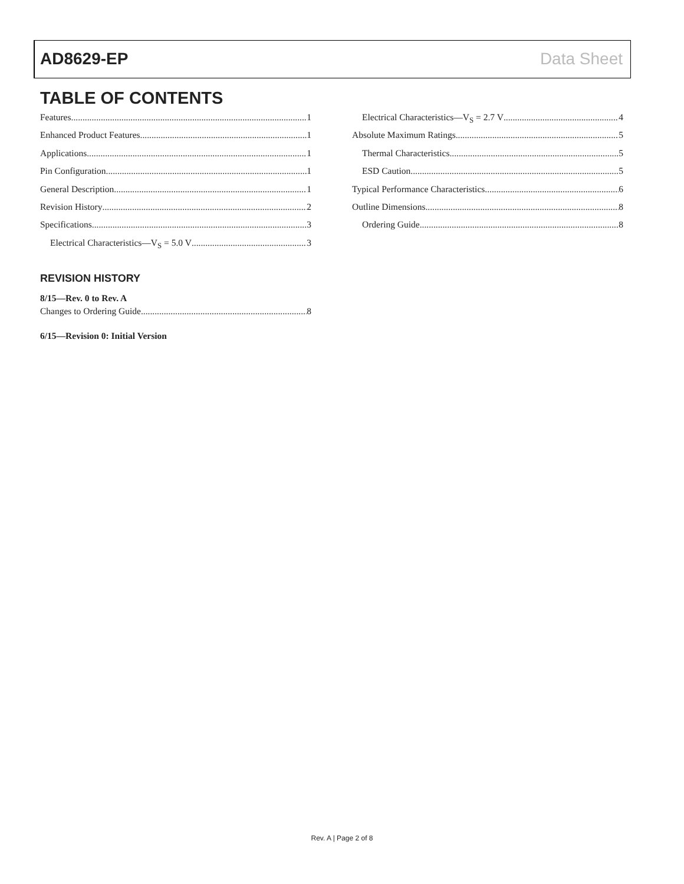AD8629-EP Data Sheet
TABLE OF CONTENTS
Features 1
Enhanced Product Features 1
Applications 1
Pin Configuration 1
General Description 1
Revision History 2
Specifications 3
Electrical Characteristics—V<sub>S</sub> = 5.0 V 3
Electrical Characteristics—V<sub>S</sub> = 2.7 V 4
Absolute Maximum Ratings 5
Thermal Characteristics 5
ESD Caution 5
Typical Performance Characteristics 6
Outline Dimensions 8
Ordering Guide 8
REVISION HISTORY
8/15—Rev. 0 to Rev. A
Changes to Ordering Guide 8
6/15—Revision 0: Initial Version
Rev. A | Page 2 of 8